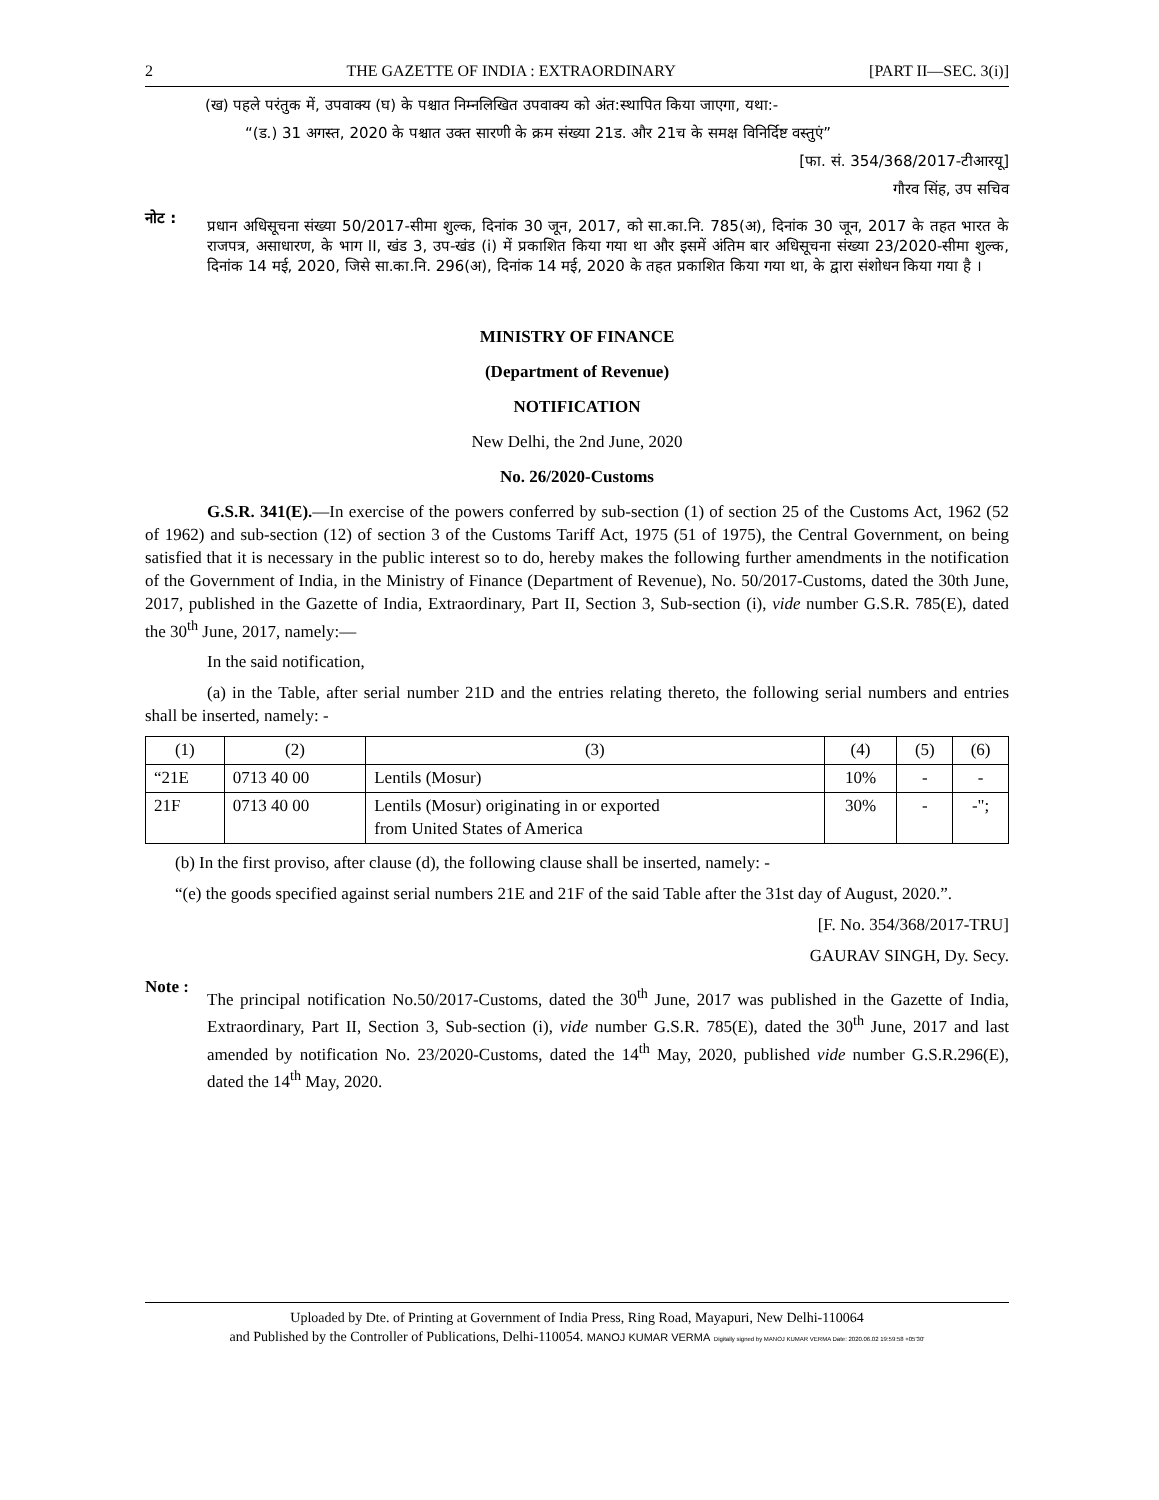2 THE GAZETTE OF INDIA : EXTRAORDINARY [PART II—SEC. 3(i)]
(ख) पहले परंतुक में, उपवाक्य (घ) के पश्चात निम्नलिखित उपवाक्य को अंत:स्थापित किया जाएगा, यथा:-
“(ड.) 31 अगस्त, 2020 के पश्चात उक्त सारणी के क्रम संख्या 21ड. और 21च के समक्ष विनिर्दिष्ट वस्तुएं”
[फा. सं. 354/368/2017-टीआरयू]
गौरव सिंह, उप सचिव
नोट :
प्रधान अधिसूचना संख्या 50/2017-सीमा शुल्क, दिनांक 30 जून, 2017, को सा.का.नि. 785(अ), दिनांक 30 जून, 2017 के तहत भारत के राजपत्र, असाधारण, के भाग II, खंड 3, उप-खंड (i) में प्रकाशित किया गया था और इसमें अंतिम बार अधिसूचना संख्या 23/2020-सीमा शुल्क, दिनांक 14 मई, 2020, जिसे सा.का.नि. 296(अ), दिनांक 14 मई, 2020 के तहत प्रकाशित किया गया था, के द्वारा संशोधन किया गया है ।
MINISTRY OF FINANCE
(Department of Revenue)
NOTIFICATION
New Delhi, the 2nd June, 2020
No. 26/2020-Customs
G.S.R. 341(E).—In exercise of the powers conferred by sub-section (1) of section 25 of the Customs Act, 1962 (52 of 1962) and sub-section (12) of section 3 of the Customs Tariff Act, 1975 (51 of 1975), the Central Government, on being satisfied that it is necessary in the public interest so to do, hereby makes the following further amendments in the notification of the Government of India, in the Ministry of Finance (Department of Revenue), No. 50/2017-Customs, dated the 30th June, 2017, published in the Gazette of India, Extraordinary, Part II, Section 3, Sub-section (i), vide number G.S.R. 785(E), dated the 30<sup>th</sup> June, 2017, namely:—
In the said notification,
(a) in the Table, after serial number 21D and the entries relating thereto, the following serial numbers and entries shall be inserted, namely: -
| (1) | (2) | (3) | (4) | (5) | (6) |
| --- | --- | --- | --- | --- | --- |
| “21E | 0713 40 00 | Lentils (Mosur) | 10% | - | - |
| 21F | 0713 40 00 | Lentils (Mosur) originating in or exported from United States of America | 30% | - | -"; |
(b) In the first proviso, after clause (d), the following clause shall be inserted, namely: -
“(e) the goods specified against serial numbers 21E and 21F of the said Table after the 31st day of August, 2020.”.
[F. No. 354/368/2017-TRU]
GAURAV SINGH, Dy. Secy.
Note :
The principal notification No.50/2017-Customs, dated the 30<sup>th</sup> June, 2017 was published in the Gazette of India, Extraordinary, Part II, Section 3, Sub-section (i), vide number G.S.R. 785(E), dated the 30<sup>th</sup> June, 2017 and last amended by notification No. 23/2020-Customs, dated the 14<sup>th</sup> May, 2020, published vide number G.S.R.296(E), dated the 14<sup>th</sup> May, 2020.
Uploaded by Dte. of Printing at Government of India Press, Ring Road, Mayapuri, New Delhi-110064
and Published by the Controller of Publications, Delhi-110054. MANOJ KUMAR VERMA Digitally signed by MANOJ KUMAR VERMA Date: 2020.06.02 19:59:58 +05'30'